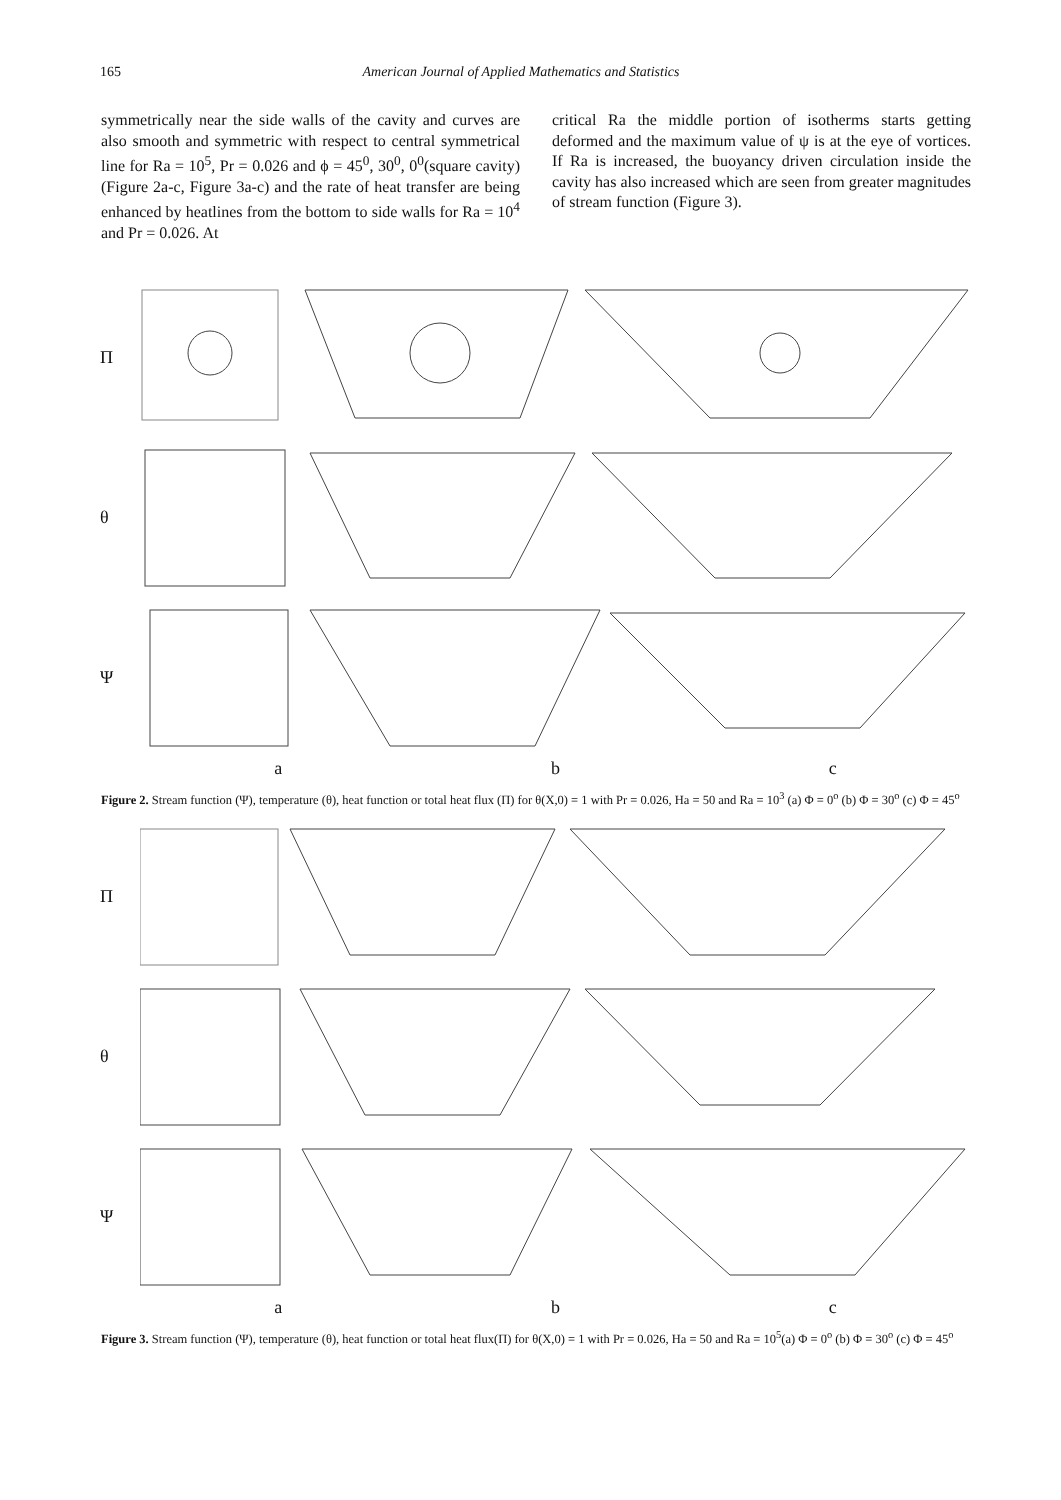165 American Journal of Applied Mathematics and Statistics
symmetrically near the side walls of the cavity and curves are also smooth and symmetric with respect to central symmetrical line for Ra = 10<sup>5</sup>, Pr = 0.026 and ϕ = 45<sup>0</sup>, 30<sup>0</sup>, 0<sup>0</sup>(square cavity) (Figure 2a-c, Figure 3a-c) and the rate of heat transfer are being enhanced by heatlines from the bottom to side walls for Ra = 10<sup>4</sup> and Pr = 0.026. At
critical Ra the middle portion of isotherms starts getting deformed and the maximum value of ψ is at the eye of vortices. If Ra is increased, the buoyancy driven circulation inside the cavity has also increased which are seen from greater magnitudes of stream function (Figure 3).
Π
θ
Ψ
a b c
Figure 2. Stream function (Ψ), temperature (θ), heat function or total heat flux (Π) for θ(X,0) = 1 with Pr = 0.026, Ha = 50 and Ra = 10<sup>3</sup> (a) Φ = 0<sup>o</sup> (b) Φ = 30<sup>o</sup> (c) Φ = 45<sup>o</sup>
Π
θ
Ψ
a b c
Figure 3. Stream function (Ψ), temperature (θ), heat function or total heat flux(Π) for θ(X,0) = 1 with Pr = 0.026, Ha = 50 and Ra = 10<sup>5</sup>(a) Φ = 0<sup>o</sup> (b) Φ = 30<sup>o</sup> (c) Φ = 45<sup>o</sup>